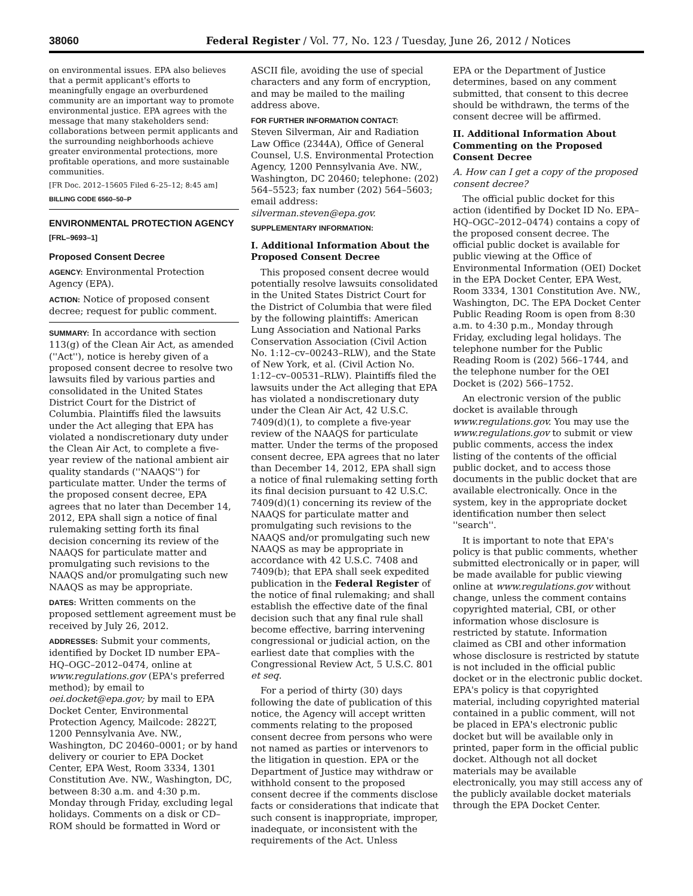38060 Federal Register / Vol. 77, No. 123 / Tuesday, June 26, 2012 / Notices
on environmental issues. EPA also believes that a permit applicant's efforts to meaningfully engage an overburdened community are an important way to promote environmental justice. EPA agrees with the message that many stakeholders send: collaborations between permit applicants and the surrounding neighborhoods achieve greater environmental protections, more profitable operations, and more sustainable communities.
[FR Doc. 2012–15605 Filed 6–25–12; 8:45 am]
BILLING CODE 6560–50–P
ENVIRONMENTAL PROTECTION AGENCY
[FRL–9693–1]
Proposed Consent Decree
AGENCY: Environmental Protection Agency (EPA).
ACTION: Notice of proposed consent decree; request for public comment.
SUMMARY: In accordance with section 113(g) of the Clean Air Act, as amended (''Act''), notice is hereby given of a proposed consent decree to resolve two lawsuits filed by various parties and consolidated in the United States District Court for the District of Columbia. Plaintiffs filed the lawsuits under the Act alleging that EPA has violated a nondiscretionary duty under the Clean Air Act, to complete a five-year review of the national ambient air quality standards (''NAAQS'') for particulate matter. Under the terms of the proposed consent decree, EPA agrees that no later than December 14, 2012, EPA shall sign a notice of final rulemaking setting forth its final decision concerning its review of the NAAQS for particulate matter and promulgating such revisions to the NAAQS and/or promulgating such new NAAQS as may be appropriate.
DATES: Written comments on the proposed settlement agreement must be received by July 26, 2012.
ADDRESSES: Submit your comments, identified by Docket ID number EPA–HQ–OGC–2012–0474, online at www.regulations.gov (EPA's preferred method); by email to oei.docket@epa.gov; by mail to EPA Docket Center, Environmental Protection Agency, Mailcode: 2822T, 1200 Pennsylvania Ave. NW., Washington, DC 20460–0001; or by hand delivery or courier to EPA Docket Center, EPA West, Room 3334, 1301 Constitution Ave. NW., Washington, DC, between 8:30 a.m. and 4:30 p.m. Monday through Friday, excluding legal holidays. Comments on a disk or CD–ROM should be formatted in Word or
ASCII file, avoiding the use of special characters and any form of encryption, and may be mailed to the mailing address above.
FOR FURTHER INFORMATION CONTACT:
Steven Silverman, Air and Radiation Law Office (2344A), Office of General Counsel, U.S. Environmental Protection Agency, 1200 Pennsylvania Ave. NW., Washington, DC 20460; telephone: (202) 564–5523; fax number (202) 564–5603; email address: silverman.steven@epa.gov.
SUPPLEMENTARY INFORMATION:
I. Additional Information About the Proposed Consent Decree
This proposed consent decree would potentially resolve lawsuits consolidated in the United States District Court for the District of Columbia that were filed by the following plaintiffs: American Lung Association and National Parks Conservation Association (Civil Action No. 1:12–cv–00243–RLW), and the State of New York, et al. (Civil Action No. 1:12–cv–00531–RLW). Plaintiffs filed the lawsuits under the Act alleging that EPA has violated a nondiscretionary duty under the Clean Air Act, 42 U.S.C. 7409(d)(1), to complete a five-year review of the NAAQS for particulate matter. Under the terms of the proposed consent decree, EPA agrees that no later than December 14, 2012, EPA shall sign a notice of final rulemaking setting forth its final decision pursuant to 42 U.S.C. 7409(d)(1) concerning its review of the NAAQS for particulate matter and promulgating such revisions to the NAAQS and/or promulgating such new NAAQS as may be appropriate in accordance with 42 U.S.C. 7408 and 7409(b); that EPA shall seek expedited publication in the Federal Register of the notice of final rulemaking; and shall establish the effective date of the final decision such that any final rule shall become effective, barring intervening congressional or judicial action, on the earliest date that complies with the Congressional Review Act, 5 U.S.C. 801 et seq.
For a period of thirty (30) days following the date of publication of this notice, the Agency will accept written comments relating to the proposed consent decree from persons who were not named as parties or intervenors to the litigation in question. EPA or the Department of Justice may withdraw or withhold consent to the proposed consent decree if the comments disclose facts or considerations that indicate that such consent is inappropriate, improper, inadequate, or inconsistent with the requirements of the Act. Unless
EPA or the Department of Justice determines, based on any comment submitted, that consent to this decree should be withdrawn, the terms of the consent decree will be affirmed.
II. Additional Information About Commenting on the Proposed Consent Decree
A. How can I get a copy of the proposed consent decree?
The official public docket for this action (identified by Docket ID No. EPA–HQ–OGC–2012–0474) contains a copy of the proposed consent decree. The official public docket is available for public viewing at the Office of Environmental Information (OEI) Docket in the EPA Docket Center, EPA West, Room 3334, 1301 Constitution Ave. NW., Washington, DC. The EPA Docket Center Public Reading Room is open from 8:30 a.m. to 4:30 p.m., Monday through Friday, excluding legal holidays. The telephone number for the Public Reading Room is (202) 566–1744, and the telephone number for the OEI Docket is (202) 566–1752.
An electronic version of the public docket is available through www.regulations.gov. You may use the www.regulations.gov to submit or view public comments, access the index listing of the contents of the official public docket, and to access those documents in the public docket that are available electronically. Once in the system, key in the appropriate docket identification number then select ''search''.
It is important to note that EPA's policy is that public comments, whether submitted electronically or in paper, will be made available for public viewing online at www.regulations.gov without change, unless the comment contains copyrighted material, CBI, or other information whose disclosure is restricted by statute. Information claimed as CBI and other information whose disclosure is restricted by statute is not included in the official public docket or in the electronic public docket. EPA's policy is that copyrighted material, including copyrighted material contained in a public comment, will not be placed in EPA's electronic public docket but will be available only in printed, paper form in the official public docket. Although not all docket materials may be available electronically, you may still access any of the publicly available docket materials through the EPA Docket Center.